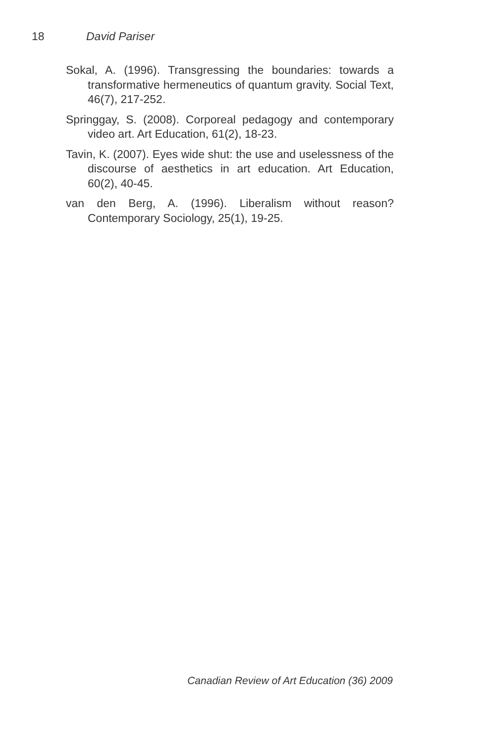18 David Pariser
Sokal, A. (1996). Transgressing the boundaries: towards a transformative hermeneutics of quantum gravity. Social Text, 46(7), 217-252.
Springgay, S. (2008). Corporeal pedagogy and contemporary video art. Art Education, 61(2), 18-23.
Tavin, K. (2007). Eyes wide shut: the use and uselessness of the discourse of aesthetics in art education. Art Education, 60(2), 40-45.
van den Berg, A. (1996). Liberalism without reason? Contemporary Sociology, 25(1), 19-25.
Canadian Review of Art Education (36) 2009